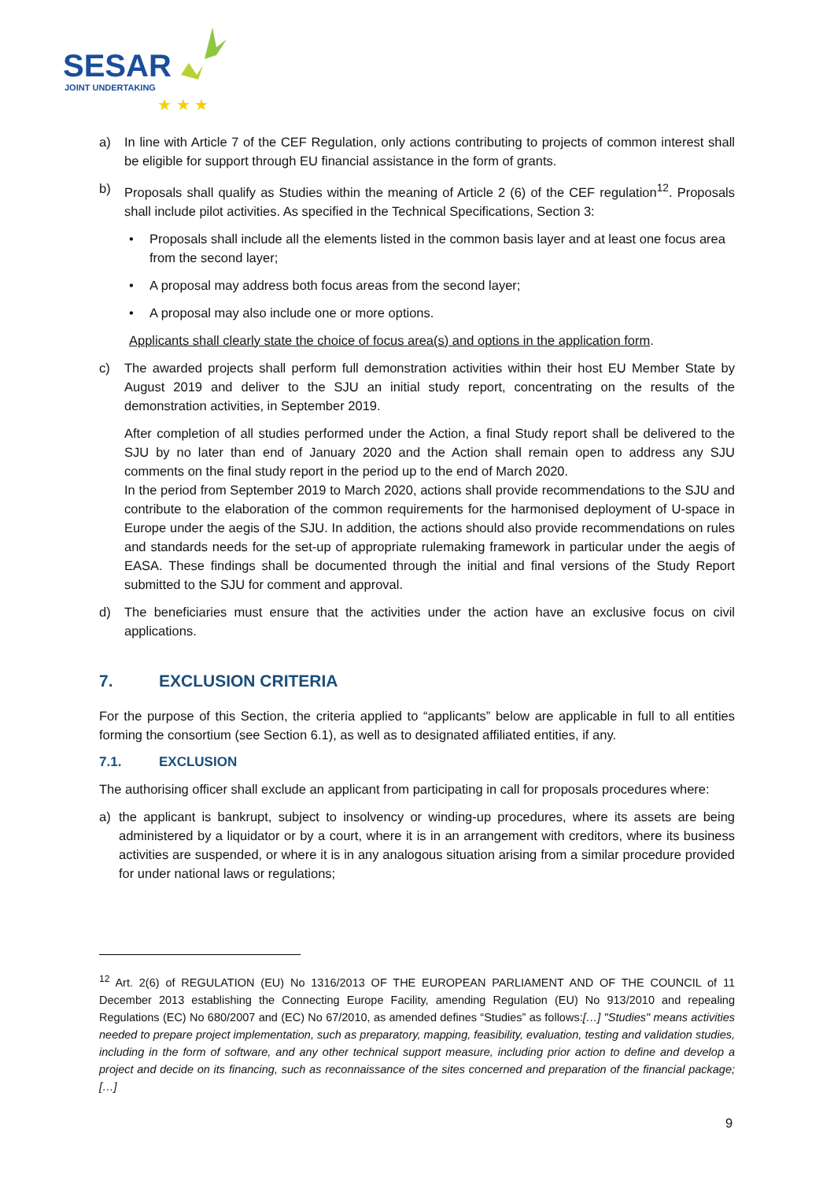SESAR
JOINT UNDERTAKING
★ ★ ★
a) In line with Article 7 of the CEF Regulation, only actions contributing to projects of common interest shall be eligible for support through EU financial assistance in the form of grants.
b) Proposals shall qualify as Studies within the meaning of Article 2 (6) of the CEF regulation<sup>12</sup>. Proposals shall include pilot activities. As specified in the Technical Specifications, Section 3:
• Proposals shall include all the elements listed in the common basis layer and at least one focus area from the second layer;
• A proposal may address both focus areas from the second layer;
• A proposal may also include one or more options.
Applicants shall clearly state the choice of focus area(s) and options in the application form.
c) The awarded projects shall perform full demonstration activities within their host EU Member State by August 2019 and deliver to the SJU an initial study report, concentrating on the results of the demonstration activities, in September 2019.
After completion of all studies performed under the Action, a final Study report shall be delivered to the SJU by no later than end of January 2020 and the Action shall remain open to address any SJU comments on the final study report in the period up to the end of March 2020.
In the period from September 2019 to March 2020, actions shall provide recommendations to the SJU and contribute to the elaboration of the common requirements for the harmonised deployment of U-space in Europe under the aegis of the SJU. In addition, the actions should also provide recommendations on rules and standards needs for the set-up of appropriate rulemaking framework in particular under the aegis of EASA. These findings shall be documented through the initial and final versions of the Study Report submitted to the SJU for comment and approval.
d) The beneficiaries must ensure that the activities under the action have an exclusive focus on civil applications.
7. EXCLUSION CRITERIA
For the purpose of this Section, the criteria applied to “applicants” below are applicable in full to all entities forming the consortium (see Section 6.1), as well as to designated affiliated entities, if any.
7.1. EXCLUSION
The authorising officer shall exclude an applicant from participating in call for proposals procedures where:
a) the applicant is bankrupt, subject to insolvency or winding-up procedures, where its assets are being administered by a liquidator or by a court, where it is in an arrangement with creditors, where its business activities are suspended, or where it is in any analogous situation arising from a similar procedure provided for under national laws or regulations;
<sup>12</sup> Art. 2(6) of REGULATION (EU) No 1316/2013 OF THE EUROPEAN PARLIAMENT AND OF THE COUNCIL of 11 December 2013 establishing the Connecting Europe Facility, amending Regulation (EU) No 913/2010 and repealing Regulations (EC) No 680/2007 and (EC) No 67/2010, as amended defines “Studies” as follows:[…] "Studies" means activities needed to prepare project implementation, such as preparatory, mapping, feasibility, evaluation, testing and validation studies, including in the form of software, and any other technical support measure, including prior action to define and develop a project and decide on its financing, such as reconnaissance of the sites concerned and preparation of the financial package;[…]
9